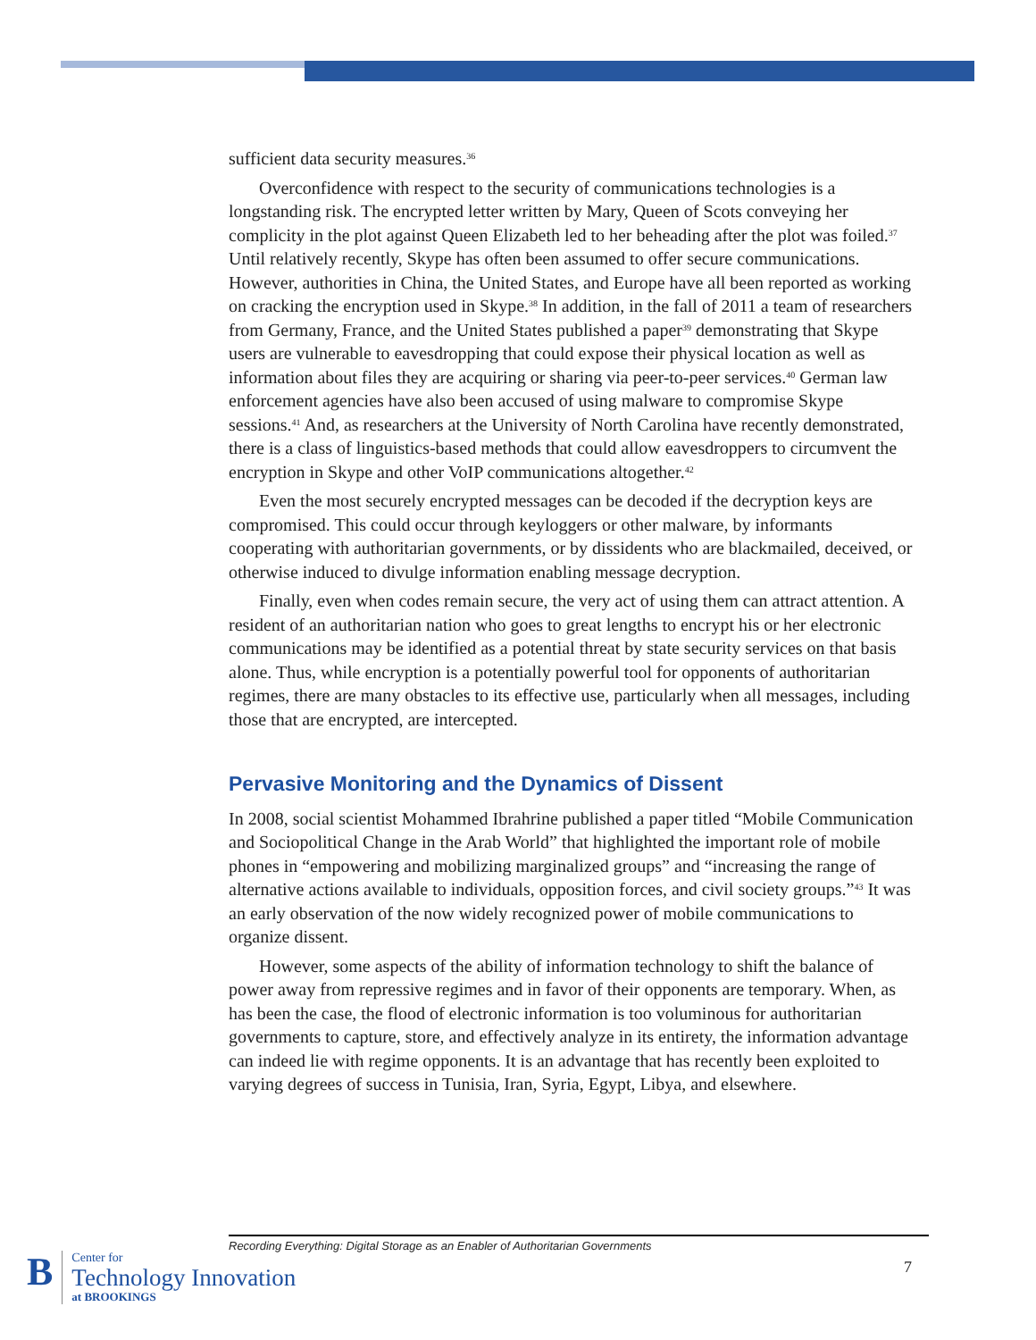sufficient data security measures.<sup>36</sup>
Overconfidence with respect to the security of communications technologies is a longstanding risk. The encrypted letter written by Mary, Queen of Scots conveying her complicity in the plot against Queen Elizabeth led to her beheading after the plot was foiled.<sup>37</sup> Until relatively recently, Skype has often been assumed to offer secure communications. However, authorities in China, the United States, and Europe have all been reported as working on cracking the encryption used in Skype.<sup>38</sup> In addition, in the fall of 2011 a team of researchers from Germany, France, and the United States published a paper<sup>39</sup> demonstrating that Skype users are vulnerable to eavesdropping that could expose their physical location as well as information about files they are acquiring or sharing via peer-to-peer services.<sup>40</sup> German law enforcement agencies have also been accused of using malware to compromise Skype sessions.<sup>41</sup> And, as researchers at the University of North Carolina have recently demonstrated, there is a class of linguistics-based methods that could allow eavesdroppers to circumvent the encryption in Skype and other VoIP communications altogether.<sup>42</sup>
Even the most securely encrypted messages can be decoded if the decryption keys are compromised. This could occur through keyloggers or other malware, by informants cooperating with authoritarian governments, or by dissidents who are blackmailed, deceived, or otherwise induced to divulge information enabling message decryption.
Finally, even when codes remain secure, the very act of using them can attract attention. A resident of an authoritarian nation who goes to great lengths to encrypt his or her electronic communications may be identified as a potential threat by state security services on that basis alone. Thus, while encryption is a potentially powerful tool for opponents of authoritarian regimes, there are many obstacles to its effective use, particularly when all messages, including those that are encrypted, are intercepted.
Pervasive Monitoring and the Dynamics of Dissent
In 2008, social scientist Mohammed Ibrahrine published a paper titled “Mobile Communication and Sociopolitical Change in the Arab World” that highlighted the important role of mobile phones in “empowering and mobilizing marginalized groups” and “increasing the range of alternative actions available to individuals, opposition forces, and civil society groups.”<sup>43</sup> It was an early observation of the now widely recognized power of mobile communications to organize dissent.
However, some aspects of the ability of information technology to shift the balance of power away from repressive regimes and in favor of their opponents are temporary. When, as has been the case, the flood of electronic information is too voluminous for authoritarian governments to capture, store, and effectively analyze in its entirety, the information advantage can indeed lie with regime opponents. It is an advantage that has recently been exploited to varying degrees of success in Tunisia, Iran, Syria, Egypt, Libya, and elsewhere.
Recording Everything: Digital Storage as an Enabler of Authoritarian Governments
7
B
Center for
Technology Innovation
at BROOKINGS